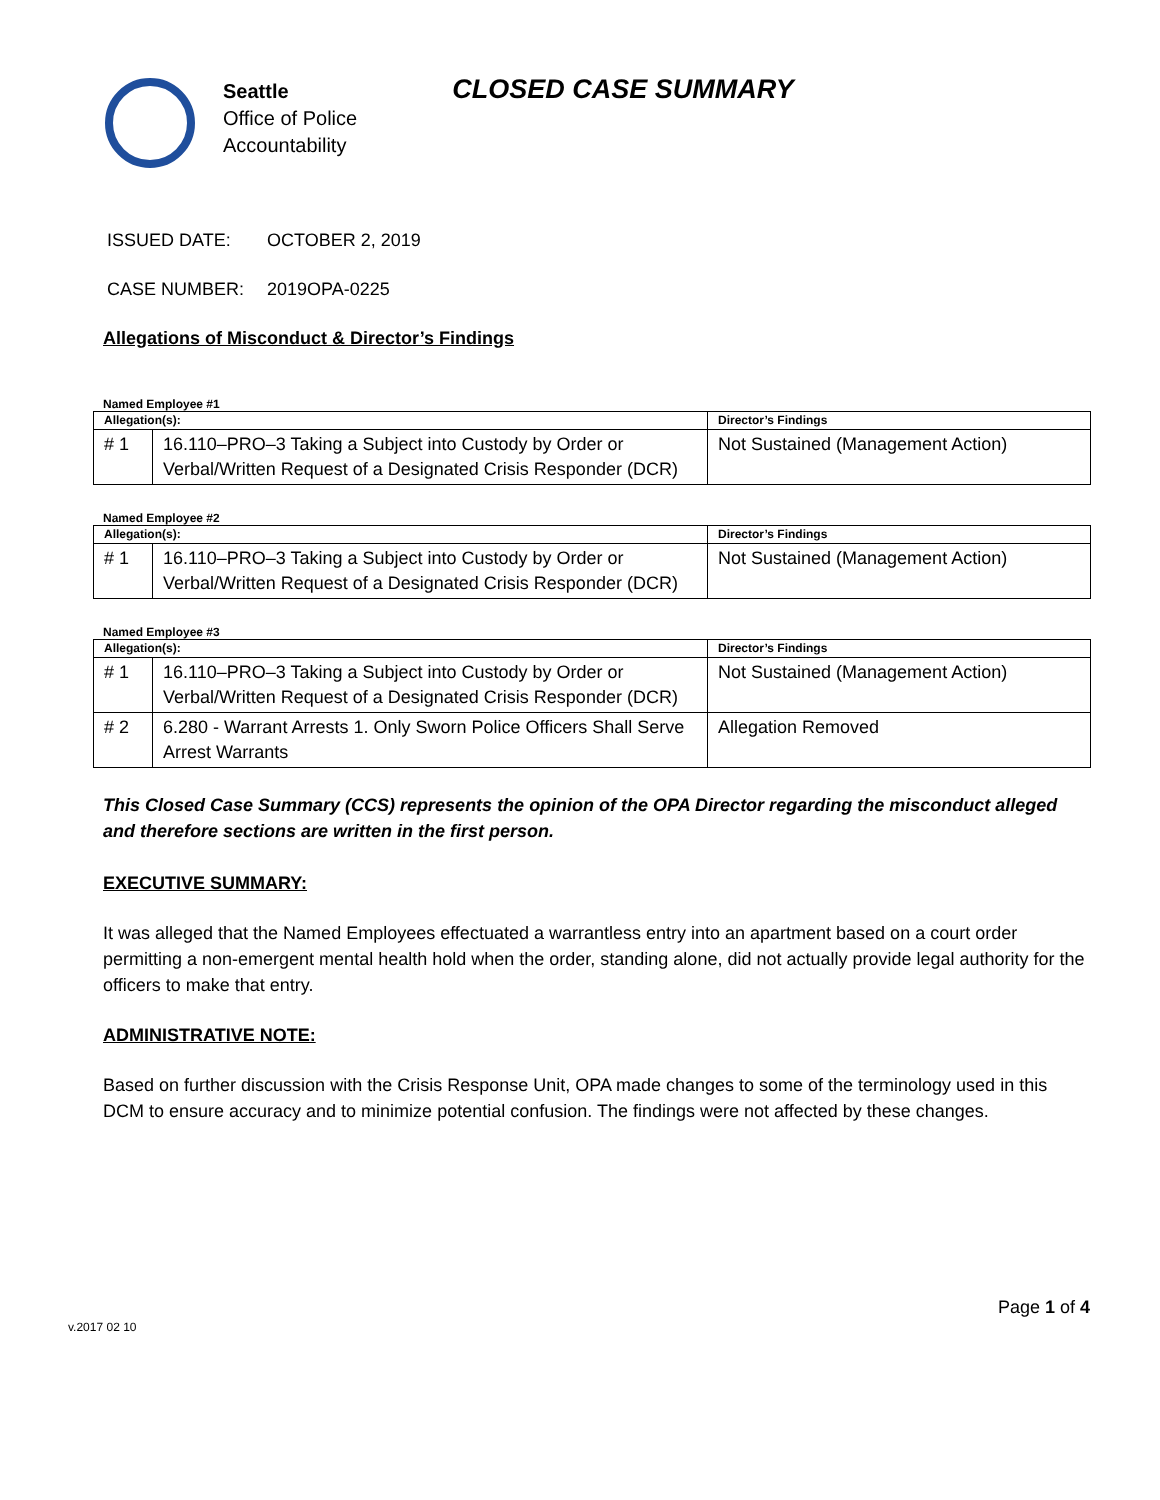Seattle
Office of Police
Accountability
CLOSED CASE SUMMARY
ISSUED DATE: OCTOBER 2, 2019
CASE NUMBER: 2019OPA-0225
Allegations of Misconduct & Director’s Findings
Named Employee #1
| Allegation(s): | | Director’s Findings |
| --- | --- | --- |
| # 1 | 16.110–PRO–3 Taking a Subject into Custody by Order or Verbal/Written Request of a Designated Crisis Responder (DCR) | Not Sustained (Management Action) |
Named Employee #2
| Allegation(s): | | Director’s Findings |
| --- | --- | --- |
| # 1 | 16.110–PRO–3 Taking a Subject into Custody by Order or Verbal/Written Request of a Designated Crisis Responder (DCR) | Not Sustained (Management Action) |
Named Employee #3
| Allegation(s): | | Director’s Findings |
| --- | --- | --- |
| # 1 | 16.110–PRO–3 Taking a Subject into Custody by Order or Verbal/Written Request of a Designated Crisis Responder (DCR) | Not Sustained (Management Action) |
| # 2 | 6.280 - Warrant Arrests 1. Only Sworn Police Officers Shall Serve Arrest Warrants | Allegation Removed |
This Closed Case Summary (CCS) represents the opinion of the OPA Director regarding the misconduct alleged and therefore sections are written in the first person.
EXECUTIVE SUMMARY:
It was alleged that the Named Employees effectuated a warrantless entry into an apartment based on a court order permitting a non-emergent mental health hold when the order, standing alone, did not actually provide legal authority for the officers to make that entry.
ADMINISTRATIVE NOTE:
Based on further discussion with the Crisis Response Unit, OPA made changes to some of the terminology used in this DCM to ensure accuracy and to minimize potential confusion. The findings were not affected by these changes.
Page 1 of 4
v.2017 02 10